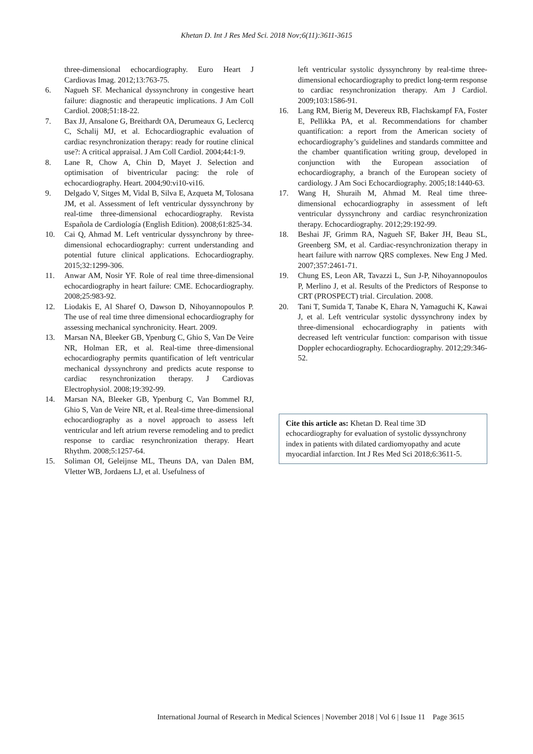Khetan D. Int J Res Med Sci. 2018 Nov;6(11):3611-3615
three-dimensional echocardiography. Euro Heart J Cardiovas Imag. 2012;13:763-75.
6. Nagueh SF. Mechanical dyssynchrony in congestive heart failure: diagnostic and therapeutic implications. J Am Coll Cardiol. 2008;51:18-22.
7. Bax JJ, Ansalone G, Breithardt OA, Derumeaux G, Leclercq C, Schalij MJ, et al. Echocardiographic evaluation of cardiac resynchronization therapy: ready for routine clinical use?: A critical appraisal. J Am Coll Cardiol. 2004;44:1-9.
8. Lane R, Chow A, Chin D, Mayet J. Selection and optimisation of biventricular pacing: the role of echocardiography. Heart. 2004;90:vi10-vi16.
9. Delgado V, Sitges M, Vidal B, Silva E, Azqueta M, Tolosana JM, et al. Assessment of left ventricular dyssynchrony by real-time three-dimensional echocardiography. Revista Española de Cardiología (English Edition). 2008;61:825-34.
10. Cai Q, Ahmad M. Left ventricular dyssynchrony by three-dimensional echocardiography: current understanding and potential future clinical applications. Echocardiography. 2015;32:1299-306.
11. Anwar AM, Nosir YF. Role of real time three-dimensional echocardiography in heart failure: CME. Echocardiography. 2008;25:983-92.
12. Liodakis E, Al Sharef O, Dawson D, Nihoyannopoulos P. The use of real time three dimensional echocardiography for assessing mechanical synchronicity. Heart. 2009.
13. Marsan NA, Bleeker GB, Ypenburg C, Ghio S, Van De Veire NR, Holman ER, et al. Real-time three-dimensional echocardiography permits quantification of left ventricular mechanical dyssynchrony and predicts acute response to cardiac resynchronization therapy. J Cardiovas Electrophysiol. 2008;19:392-99.
14. Marsan NA, Bleeker GB, Ypenburg C, Van Bommel RJ, Ghio S, Van de Veire NR, et al. Real-time three-dimensional echocardiography as a novel approach to assess left ventricular and left atrium reverse remodeling and to predict response to cardiac resynchronization therapy. Heart Rhythm. 2008;5:1257-64.
15. Soliman OI, Geleijnse ML, Theuns DA, van Dalen BM, Vletter WB, Jordaens LJ, et al. Usefulness of
left ventricular systolic dyssynchrony by real-time three-dimensional echocardiography to predict long-term response to cardiac resynchronization therapy. Am J Cardiol. 2009;103:1586-91.
16. Lang RM, Bierig M, Devereux RB, Flachskampf FA, Foster E, Pellikka PA, et al. Recommendations for chamber quantification: a report from the American society of echocardiography’s guidelines and standards committee and the chamber quantification writing group, developed in conjunction with the European association of echocardiography, a branch of the European society of cardiology. J Am Soci Echocardiography. 2005;18:1440-63.
17. Wang H, Shuraih M, Ahmad M. Real time three-dimensional echocardiography in assessment of left ventricular dyssynchrony and cardiac resynchronization therapy. Echocardiography. 2012;29:192-99.
18. Beshai JF, Grimm RA, Nagueh SF, Baker JH, Beau SL, Greenberg SM, et al. Cardiac-resynchronization therapy in heart failure with narrow QRS complexes. New Eng J Med. 2007;357:2461-71.
19. Chung ES, Leon AR, Tavazzi L, Sun J-P, Nihoyannopoulos P, Merlino J, et al. Results of the Predictors of Response to CRT (PROSPECT) trial. Circulation. 2008.
20. Tani T, Sumida T, Tanabe K, Ehara N, Yamaguchi K, Kawai J, et al. Left ventricular systolic dyssynchrony index by three-dimensional echocardiography in patients with decreased left ventricular function: comparison with tissue Doppler echocardiography. Echocardiography. 2012;29:346-52.
Cite this article as: Khetan D. Real time 3D echocardiography for evaluation of systolic dyssynchrony index in patients with dilated cardiomyopathy and acute myocardial infarction. Int J Res Med Sci 2018;6:3611-5.
International Journal of Research in Medical Sciences | November 2018 | Vol 6 | Issue 11 Page 3615